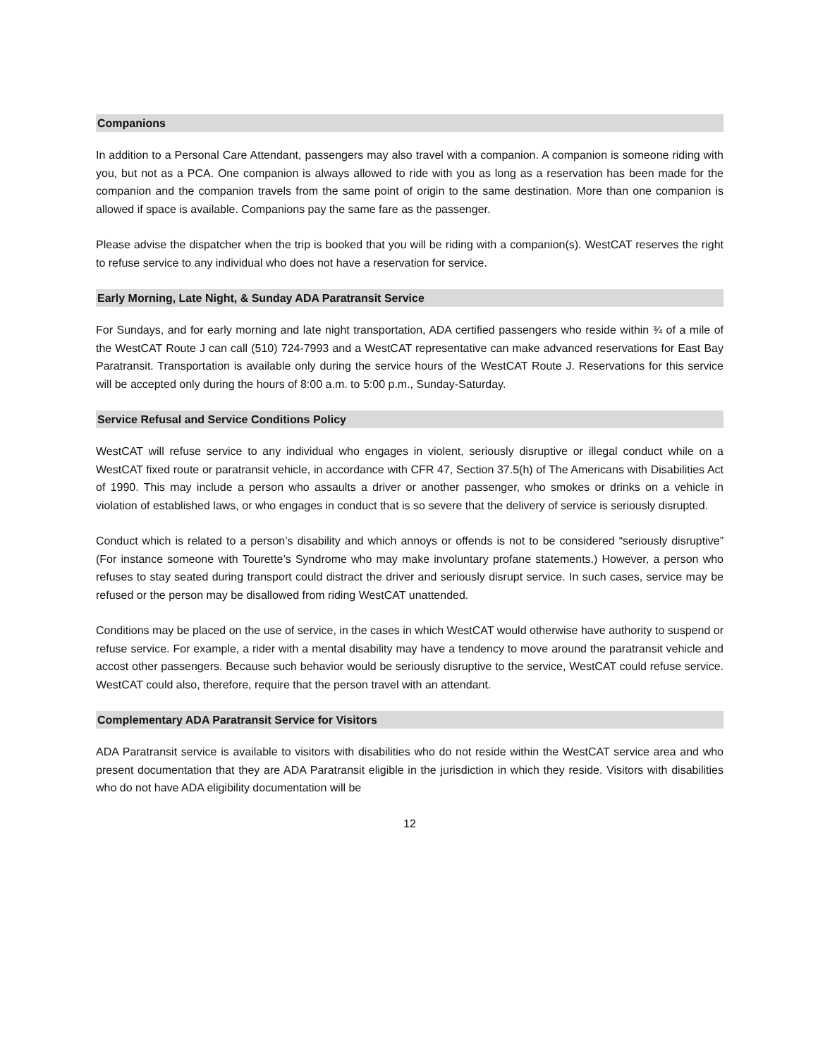Companions
In addition to a Personal Care Attendant, passengers may also travel with a companion. A companion is someone riding with you, but not as a PCA. One companion is always allowed to ride with you as long as a reservation has been made for the companion and the companion travels from the same point of origin to the same destination. More than one companion is allowed if space is available. Companions pay the same fare as the passenger.
Please advise the dispatcher when the trip is booked that you will be riding with a companion(s). WestCAT reserves the right to refuse service to any individual who does not have a reservation for service.
Early Morning, Late Night, & Sunday ADA Paratransit Service
For Sundays, and for early morning and late night transportation, ADA certified passengers who reside within ¾ of a mile of the WestCAT Route J can call (510) 724-7993 and a WestCAT representative can make advanced reservations for East Bay Paratransit. Transportation is available only during the service hours of the WestCAT Route J. Reservations for this service will be accepted only during the hours of 8:00 a.m. to 5:00 p.m., Sunday-Saturday.
Service Refusal and Service Conditions Policy
WestCAT will refuse service to any individual who engages in violent, seriously disruptive or illegal conduct while on a WestCAT fixed route or paratransit vehicle, in accordance with CFR 47, Section 37.5(h) of The Americans with Disabilities Act of 1990. This may include a person who assaults a driver or another passenger, who smokes or drinks on a vehicle in violation of established laws, or who engages in conduct that is so severe that the delivery of service is seriously disrupted.
Conduct which is related to a person’s disability and which annoys or offends is not to be considered “seriously disruptive” (For instance someone with Tourette’s Syndrome who may make involuntary profane statements.) However, a person who refuses to stay seated during transport could distract the driver and seriously disrupt service. In such cases, service may be refused or the person may be disallowed from riding WestCAT unattended.
Conditions may be placed on the use of service, in the cases in which WestCAT would otherwise have authority to suspend or refuse service. For example, a rider with a mental disability may have a tendency to move around the paratransit vehicle and accost other passengers. Because such behavior would be seriously disruptive to the service, WestCAT could refuse service. WestCAT could also, therefore, require that the person travel with an attendant.
Complementary ADA Paratransit Service for Visitors
ADA Paratransit service is available to visitors with disabilities who do not reside within the WestCAT service area and who present documentation that they are ADA Paratransit eligible in the jurisdiction in which they reside. Visitors with disabilities who do not have ADA eligibility documentation will be
12